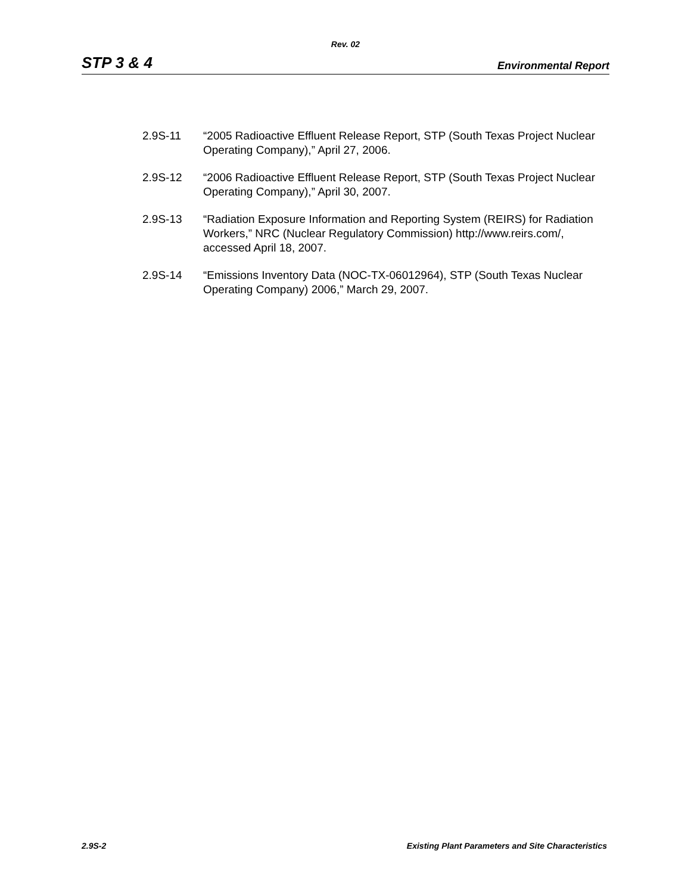Rev. 02
STP 3 & 4 Environmental Report
2.9S-11 “2005 Radioactive Effluent Release Report, STP (South Texas Project Nuclear Operating Company),” April 27, 2006.
2.9S-12 “2006 Radioactive Effluent Release Report, STP (South Texas Project Nuclear Operating Company),” April 30, 2007.
2.9S-13 “Radiation Exposure Information and Reporting System (REIRS) for Radiation Workers,” NRC (Nuclear Regulatory Commission) http://www.reirs.com/, accessed April 18, 2007.
2.9S-14 “Emissions Inventory Data (NOC-TX-06012964), STP (South Texas Nuclear Operating Company) 2006,” March 29, 2007.
2.9S-2 Existing Plant Parameters and Site Characteristics